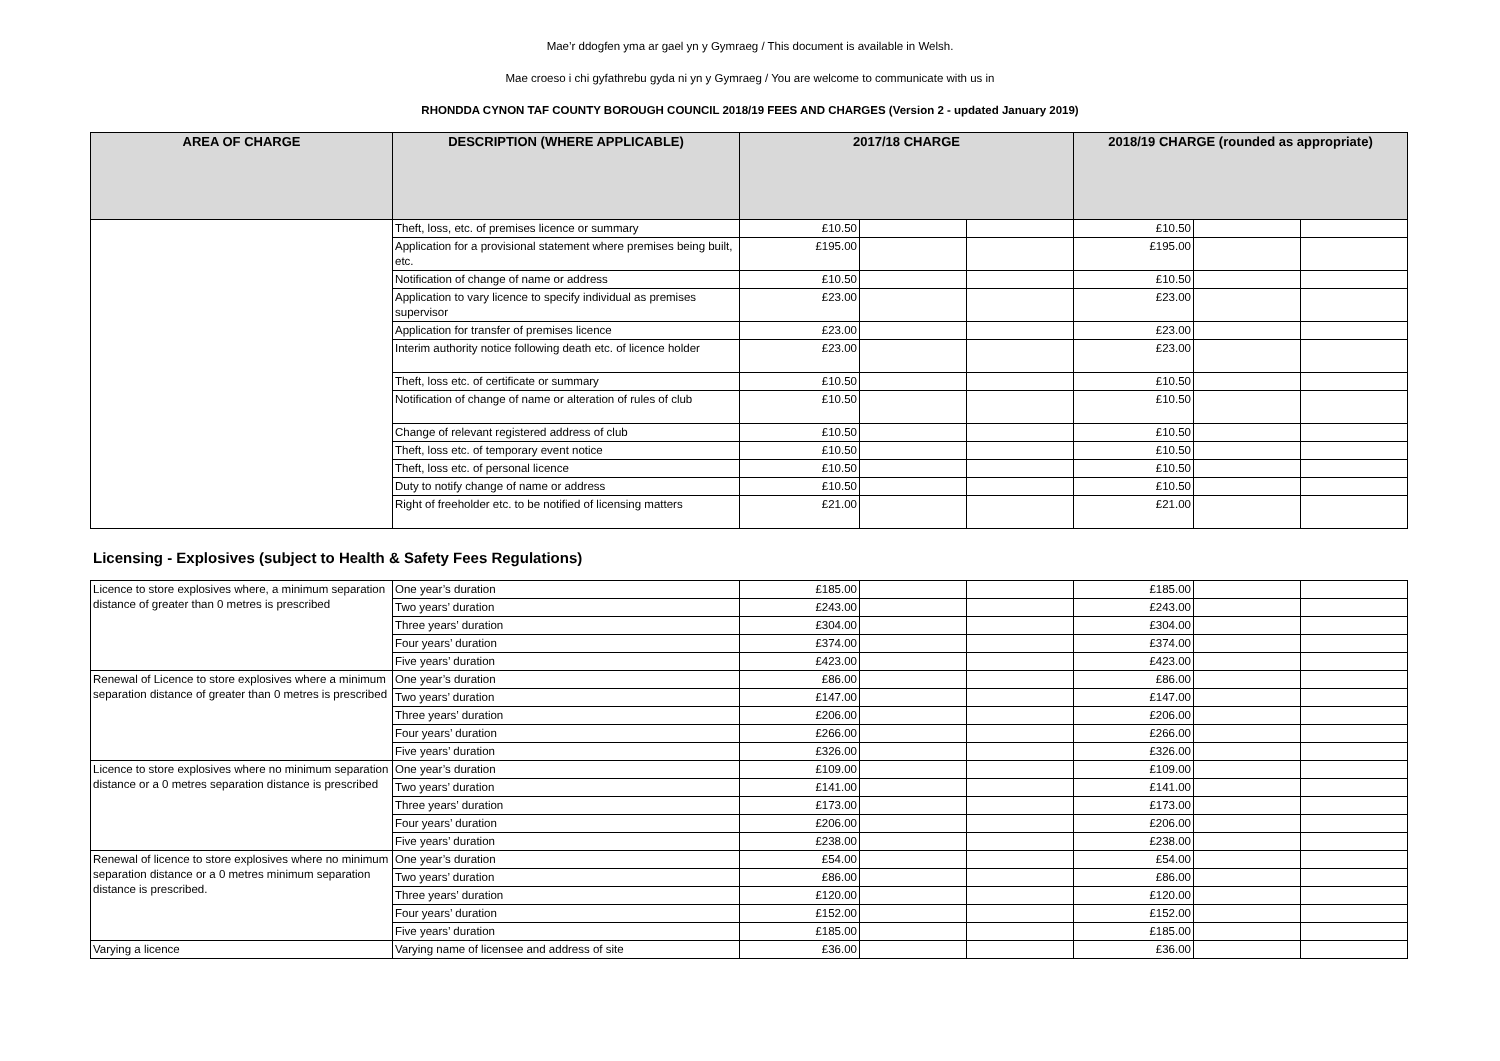Mae’r ddogfen yma ar gael yn y Gymraeg / This document is available in Welsh.
Mae croeso i chi gyfathrebu gyda ni yn y Gymraeg / You are welcome to communicate with us in
RHONDDA CYNON TAF COUNTY BOROUGH COUNCIL 2018/19 FEES AND CHARGES (Version 2 - updated January 2019)
| AREA OF CHARGE | DESCRIPTION (WHERE APPLICABLE) | 2017/18 CHARGE | | | 2018/19 CHARGE (rounded as appropriate) | | |
| --- | --- | --- | --- | --- | --- | --- | --- |
| | Theft, loss, etc. of premises licence or summary | £10.50 | | | £10.50 | | |
| | Application for a provisional statement where premises being built, etc. | £195.00 | | | £195.00 | | |
| | Notification of change of name or address | £10.50 | | | £10.50 | | |
| | Application to vary licence to specify individual as premises supervisor | £23.00 | | | £23.00 | | |
| | Application for transfer of premises licence | £23.00 | | | £23.00 | | |
| | Interim authority notice following death etc. of licence holder | £23.00 | | | £23.00 | | |
| | Theft, loss etc. of certificate or summary | £10.50 | | | £10.50 | | |
| | Notification of change of name or alteration of rules of club | £10.50 | | | £10.50 | | |
| | Change of relevant registered address of club | £10.50 | | | £10.50 | | |
| | Theft, loss etc. of temporary event notice | £10.50 | | | £10.50 | | |
| | Theft, loss etc. of personal licence | £10.50 | | | £10.50 | | |
| | Duty to notify change of name or address | £10.50 | | | £10.50 | | |
| | Right of freeholder etc. to be notified of licensing matters | £21.00 | | | £21.00 | | |
Licensing - Explosives (subject to Health & Safety Fees Regulations)
| Licence to store explosives where, a minimum separation distance of greater than 0 metres is prescribed | One year’s duration | £185.00 | | | £185.00 | | |
| | Two years’ duration | £243.00 | | | £243.00 | | |
| | Three years’ duration | £304.00 | | | £304.00 | | |
| | Four years’ duration | £374.00 | | | £374.00 | | |
| | Five years’ duration | £423.00 | | | £423.00 | | |
| Renewal of Licence to store explosives where a minimum separation distance of greater than 0 metres is prescribed | One year’s duration | £86.00 | | | £86.00 | | |
| | Two years’ duration | £147.00 | | | £147.00 | | |
| | Three years’ duration | £206.00 | | | £206.00 | | |
| | Four years’ duration | £266.00 | | | £266.00 | | |
| | Five years’ duration | £326.00 | | | £326.00 | | |
| Licence to store explosives where no minimum separation distance or a 0 metres separation distance is prescribed | One year’s duration | £109.00 | | | £109.00 | | |
| | Two years’ duration | £141.00 | | | £141.00 | | |
| | Three years’ duration | £173.00 | | | £173.00 | | |
| | Four years’ duration | £206.00 | | | £206.00 | | |
| | Five years’ duration | £238.00 | | | £238.00 | | |
| Renewal of licence to store explosives where no minimum separation distance or a 0 metres minimum separation distance is prescribed. | One year’s duration | £54.00 | | | £54.00 | | |
| | Two years’ duration | £86.00 | | | £86.00 | | |
| | Three years’ duration | £120.00 | | | £120.00 | | |
| | Four years’ duration | £152.00 | | | £152.00 | | |
| | Five years’ duration | £185.00 | | | £185.00 | | |
| Varying a licence | Varying name of licensee and address of site | £36.00 | | | £36.00 | | |